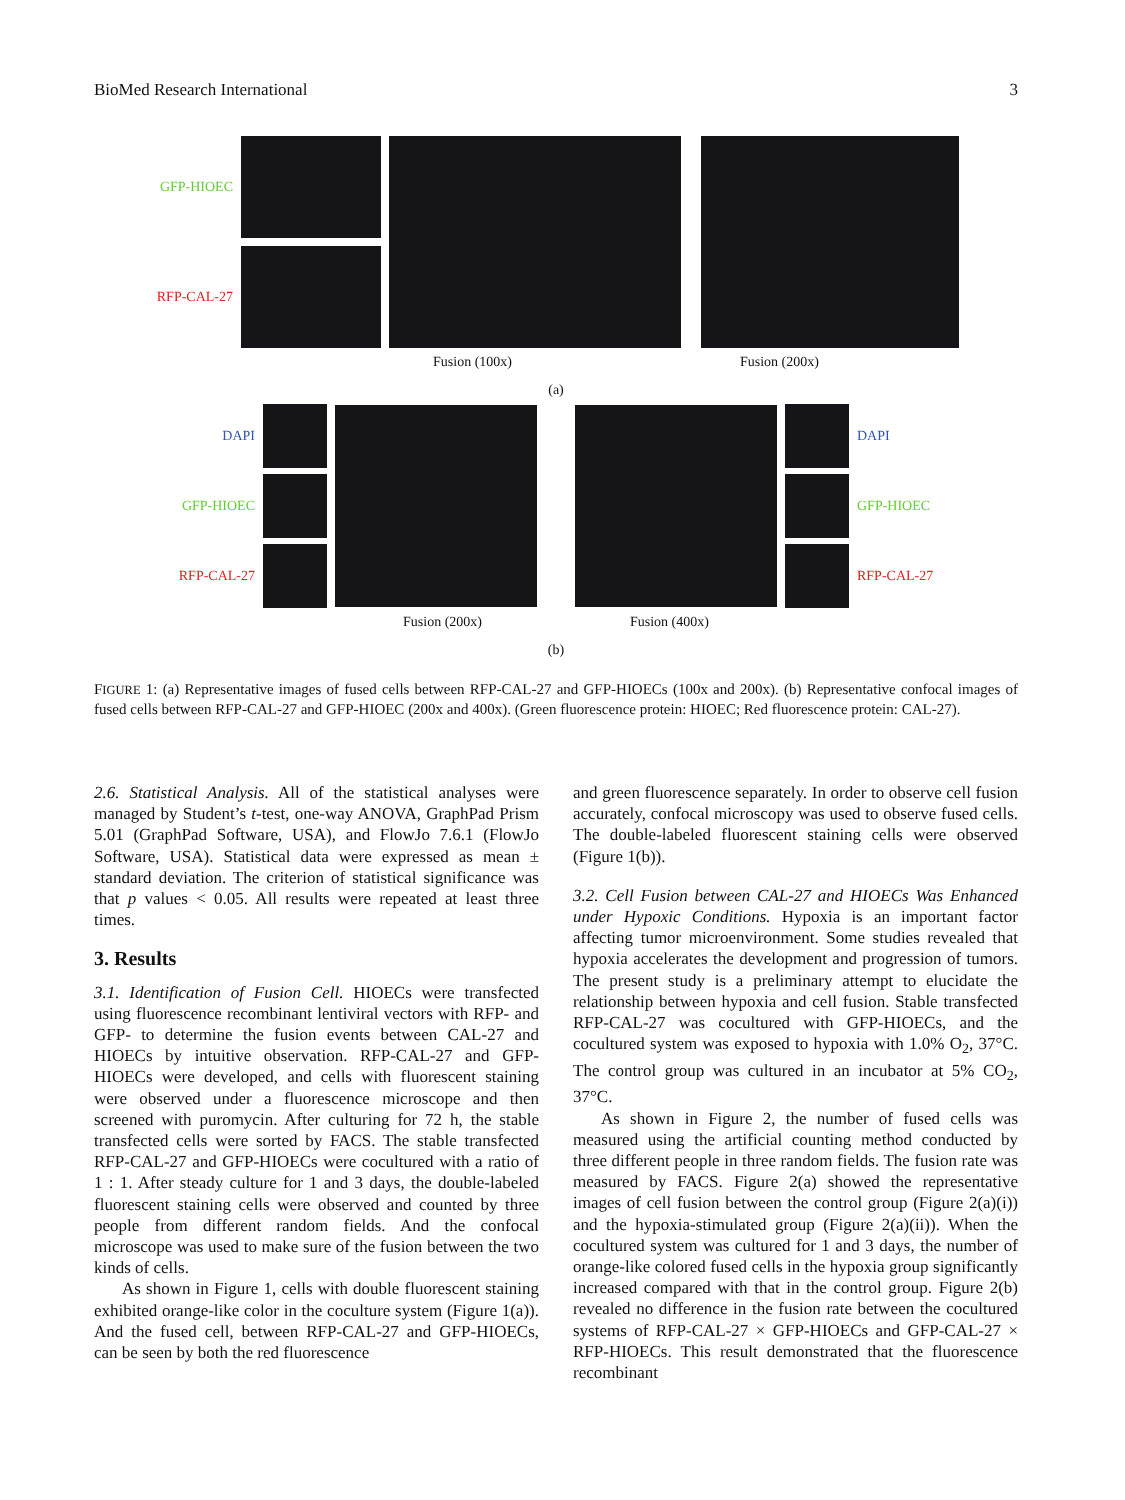BioMed Research International 3
GFP-HIOEC
RFP-CAL-27
Fusion (100x) Fusion (200x)
(a)
DAPI
GFP-HIOEC
RFP-CAL-27
DAPI
GFP-HIOEC
RFP-CAL-27
Fusion (200x) Fusion (400x)
(b)
FIGURE 1: (a) Representative images of fused cells between RFP-CAL-27 and GFP-HIOECs (100x and 200x). (b) Representative confocal images of fused cells between RFP-CAL-27 and GFP-HIOEC (200x and 400x). (Green fluorescence protein: HIOEC; Red fluorescence protein: CAL-27).
2.6. Statistical Analysis. All of the statistical analyses were managed by Student’s t-test, one-way ANOVA, GraphPad Prism 5.01 (GraphPad Software, USA), and FlowJo 7.6.1 (FlowJo Software, USA). Statistical data were expressed as mean ± standard deviation. The criterion of statistical significance was that p values < 0.05. All results were repeated at least three times.
3. Results
3.1. Identification of Fusion Cell. HIOECs were transfected using fluorescence recombinant lentiviral vectors with RFP- and GFP- to determine the fusion events between CAL-27 and HIOECs by intuitive observation. RFP-CAL-27 and GFP-HIOECs were developed, and cells with fluorescent staining were observed under a fluorescence microscope and then screened with puromycin. After culturing for 72 h, the stable transfected cells were sorted by FACS. The stable transfected RFP-CAL-27 and GFP-HIOECs were cocultured with a ratio of 1 : 1. After steady culture for 1 and 3 days, the double-labeled fluorescent staining cells were observed and counted by three people from different random fields. And the confocal microscope was used to make sure of the fusion between the two kinds of cells.
As shown in Figure 1, cells with double fluorescent staining exhibited orange-like color in the coculture system (Figure 1(a)). And the fused cell, between RFP-CAL-27 and GFP-HIOECs, can be seen by both the red fluorescence
and green fluorescence separately. In order to observe cell fusion accurately, confocal microscopy was used to observe fused cells. The double-labeled fluorescent staining cells were observed (Figure 1(b)).
3.2. Cell Fusion between CAL-27 and HIOECs Was Enhanced under Hypoxic Conditions. Hypoxia is an important factor affecting tumor microenvironment. Some studies revealed that hypoxia accelerates the development and progression of tumors. The present study is a preliminary attempt to elucidate the relationship between hypoxia and cell fusion. Stable transfected RFP-CAL-27 was cocultured with GFP-HIOECs, and the cocultured system was exposed to hypoxia with 1.0% O<sub>2</sub>, 37°C. The control group was cultured in an incubator at 5% CO<sub>2</sub>, 37°C.
As shown in Figure 2, the number of fused cells was measured using the artificial counting method conducted by three different people in three random fields. The fusion rate was measured by FACS. Figure 2(a) showed the representative images of cell fusion between the control group (Figure 2(a)(i)) and the hypoxia-stimulated group (Figure 2(a)(ii)). When the cocultured system was cultured for 1 and 3 days, the number of orange-like colored fused cells in the hypoxia group significantly increased compared with that in the control group. Figure 2(b) revealed no difference in the fusion rate between the cocultured systems of RFP-CAL-27 × GFP-HIOECs and GFP-CAL-27 × RFP-HIOECs. This result demonstrated that the fluorescence recombinant